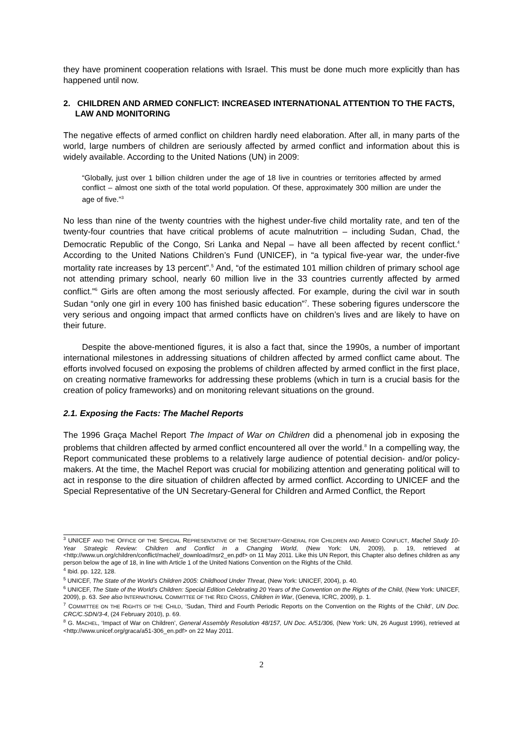they have prominent cooperation relations with Israel. This must be done much more explicitly than has happened until now.
2. CHILDREN AND ARMED CONFLICT: INCREASED INTERNATIONAL ATTENTION TO THE FACTS, LAW AND MONITORING
The negative effects of armed conflict on children hardly need elaboration. After all, in many parts of the world, large numbers of children are seriously affected by armed conflict and information about this is widely available. According to the United Nations (UN) in 2009:
“Globally, just over 1 billion children under the age of 18 live in countries or territories affected by armed conflict – almost one sixth of the total world population. Of these, approximately 300 million are under the age of five.”<sup>3</sup>
No less than nine of the twenty countries with the highest under-five child mortality rate, and ten of the twenty-four countries that have critical problems of acute malnutrition – including Sudan, Chad, the Democratic Republic of the Congo, Sri Lanka and Nepal – have all been affected by recent conflict.<sup>4</sup> According to the United Nations Children’s Fund (UNICEF), in “a typical five-year war, the under-five mortality rate increases by 13 percent”.<sup>5</sup> And, “of the estimated 101 million children of primary school age not attending primary school, nearly 60 million live in the 33 countries currently affected by armed conflict.”<sup>6</sup> Girls are often among the most seriously affected. For example, during the civil war in south Sudan “only one girl in every 100 has finished basic education”<sup>7</sup>. These sobering figures underscore the very serious and ongoing impact that armed conflicts have on children’s lives and are likely to have on their future.
Despite the above-mentioned figures, it is also a fact that, since the 1990s, a number of important international milestones in addressing situations of children affected by armed conflict came about. The efforts involved focused on exposing the problems of children affected by armed conflict in the first place, on creating normative frameworks for addressing these problems (which in turn is a crucial basis for the creation of policy frameworks) and on monitoring relevant situations on the ground.
2.1. Exposing the Facts: The Machel Reports
The 1996 Graça Machel Report The Impact of War on Children did a phenomenal job in exposing the problems that children affected by armed conflict encountered all over the world.<sup>8</sup> In a compelling way, the Report communicated these problems to a relatively large audience of potential decision- and/or policy-makers. At the time, the Machel Report was crucial for mobilizing attention and generating political will to act in response to the dire situation of children affected by armed conflict. According to UNICEF and the Special Representative of the UN Secretary-General for Children and Armed Conflict, the Report
<sup>3</sup> UNICEF AND THE OFFICE OF THE SPECIAL REPRESENTATIVE OF THE SECRETARY-GENERAL FOR CHILDREN AND ARMED CONFLICT, Machel Study 10-Year Strategic Review: Children and Conflict in a Changing World, (New York: UN, 2009), p. 19, retrieved at <http://www.un.org/children/conflict/machel/_download/msr2_en.pdf> on 11 May 2011. Like this UN Report, this Chapter also defines children as any person below the age of 18, in line with Article 1 of the United Nations Convention on the Rights of the Child.
<sup>4</sup> Ibid. pp. 122, 128.
<sup>5</sup> UNICEF, The State of the World’s Children 2005: Childhood Under Threat, (New York: UNICEF, 2004), p. 40.
<sup>6</sup> UNICEF, The State of the World’s Children: Special Edition Celebrating 20 Years of the Convention on the Rights of the Child, (New York: UNICEF, 2009), p. 63. See also INTERNATIONAL COMMITTEE OF THE RED CROSS, Children in War, (Geneva, ICRC, 2009), p. 1.
<sup>7</sup> COMMITTEE ON THE RIGHTS OF THE CHILD, ‘Sudan, Third and Fourth Periodic Reports on the Convention on the Rights of the Child’, UN Doc. CRC/C.SDN/3-4, (24 February 2010), p. 69.
<sup>8</sup> G. MACHEL, ‘Impact of War on Children’, General Assembly Resolution 48/157, UN Doc. A/51/306, (New York: UN, 26 August 1996), retrieved at <http://www.unicef.org/graca/a51-306_en.pdf> on 22 May 2011.
2